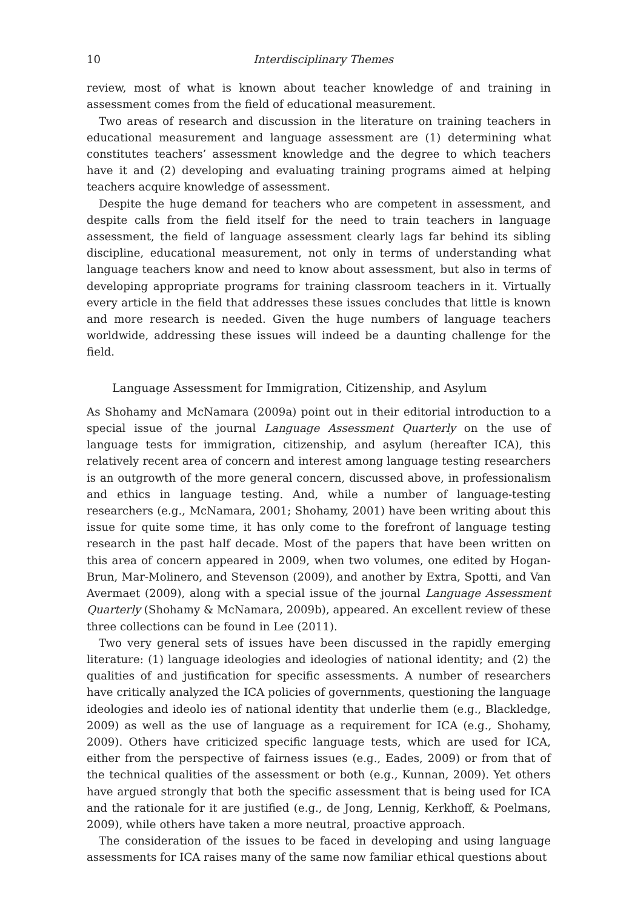10 Interdisciplinary Themes
review, most of what is known about teacher knowledge of and training in assessment comes from the field of educational measurement.
Two areas of research and discussion in the literature on training teachers in educational measurement and language assessment are (1) determining what constitutes teachers’ assessment knowledge and the degree to which teachers have it and (2) developing and evaluating training programs aimed at helping teachers acquire knowledge of assessment.
Despite the huge demand for teachers who are competent in assessment, and despite calls from the field itself for the need to train teachers in language assessment, the field of language assessment clearly lags far behind its sibling discipline, educational measurement, not only in terms of understanding what language teachers know and need to know about assessment, but also in terms of developing appropriate programs for training classroom teachers in it. Virtually every article in the field that addresses these issues concludes that little is known and more research is needed. Given the huge numbers of language teachers worldwide, addressing these issues will indeed be a daunting challenge for the field.
Language Assessment for Immigration, Citizenship, and Asylum
As Shohamy and McNamara (2009a) point out in their editorial introduction to a special issue of the journal Language Assessment Quarterly on the use of language tests for immigration, citizenship, and asylum (hereafter ICA), this relatively recent area of concern and interest among language testing researchers is an outgrowth of the more general concern, discussed above, in professionalism and ethics in language testing. And, while a number of language-testing researchers (e.g., McNamara, 2001; Shohamy, 2001) have been writing about this issue for quite some time, it has only come to the forefront of language testing research in the past half decade. Most of the papers that have been written on this area of concern appeared in 2009, when two volumes, one edited by Hogan-Brun, Mar-Molinero, and Stevenson (2009), and another by Extra, Spotti, and Van Avermaet (2009), along with a special issue of the journal Language Assessment Quarterly (Shohamy & McNamara, 2009b), appeared. An excellent review of these three collections can be found in Lee (2011).
Two very general sets of issues have been discussed in the rapidly emerging literature: (1) language ideologies and ideologies of national identity; and (2) the qualities of and justification for specific assessments. A number of researchers have critically analyzed the ICA policies of governments, questioning the language ideologies and ideolo ies of national identity that underlie them (e.g., Blackledge, 2009) as well as the use of language as a requirement for ICA (e.g., Shohamy, 2009). Others have criticized specific language tests, which are used for ICA, either from the perspective of fairness issues (e.g., Eades, 2009) or from that of the technical qualities of the assessment or both (e.g., Kunnan, 2009). Yet others have argued strongly that both the specific assessment that is being used for ICA and the rationale for it are justified (e.g., de Jong, Lennig, Kerkhoff, & Poelmans, 2009), while others have taken a more neutral, proactive approach.
The consideration of the issues to be faced in developing and using language assessments for ICA raises many of the same now familiar ethical questions about